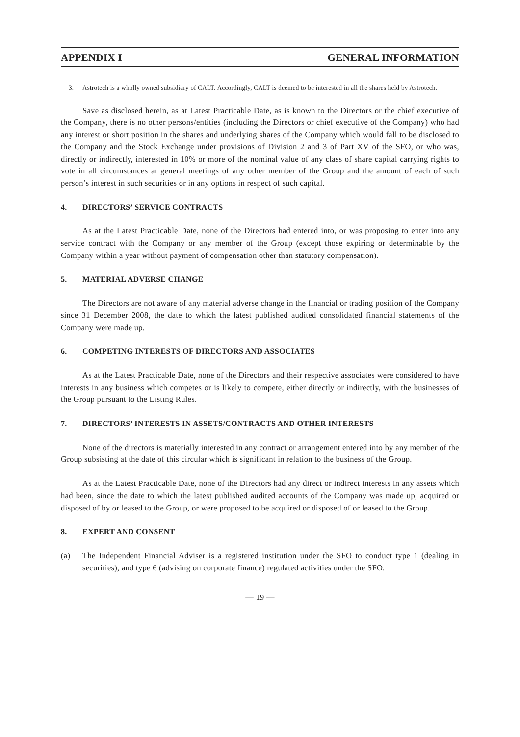APPENDIX I GENERAL INFORMATION
3. Astrotech is a wholly owned subsidiary of CALT. Accordingly, CALT is deemed to be interested in all the shares held by Astrotech.
Save as disclosed herein, as at Latest Practicable Date, as is known to the Directors or the chief executive of the Company, there is no other persons/entities (including the Directors or chief executive of the Company) who had any interest or short position in the shares and underlying shares of the Company which would fall to be disclosed to the Company and the Stock Exchange under provisions of Division 2 and 3 of Part XV of the SFO, or who was, directly or indirectly, interested in 10% or more of the nominal value of any class of share capital carrying rights to vote in all circumstances at general meetings of any other member of the Group and the amount of each of such person’s interest in such securities or in any options in respect of such capital.
4. DIRECTORS’ SERVICE CONTRACTS
As at the Latest Practicable Date, none of the Directors had entered into, or was proposing to enter into any service contract with the Company or any member of the Group (except those expiring or determinable by the Company within a year without payment of compensation other than statutory compensation).
5. MATERIAL ADVERSE CHANGE
The Directors are not aware of any material adverse change in the financial or trading position of the Company since 31 December 2008, the date to which the latest published audited consolidated financial statements of the Company were made up.
6. COMPETING INTERESTS OF DIRECTORS AND ASSOCIATES
As at the Latest Practicable Date, none of the Directors and their respective associates were considered to have interests in any business which competes or is likely to compete, either directly or indirectly, with the businesses of the Group pursuant to the Listing Rules.
7. DIRECTORS’ INTERESTS IN ASSETS/CONTRACTS AND OTHER INTERESTS
None of the directors is materially interested in any contract or arrangement entered into by any member of the Group subsisting at the date of this circular which is significant in relation to the business of the Group.
As at the Latest Practicable Date, none of the Directors had any direct or indirect interests in any assets which had been, since the date to which the latest published audited accounts of the Company was made up, acquired or disposed of by or leased to the Group, or were proposed to be acquired or disposed of or leased to the Group.
8. EXPERT AND CONSENT
(a) The Independent Financial Adviser is a registered institution under the SFO to conduct type 1 (dealing in securities), and type 6 (advising on corporate finance) regulated activities under the SFO.
— 19 —